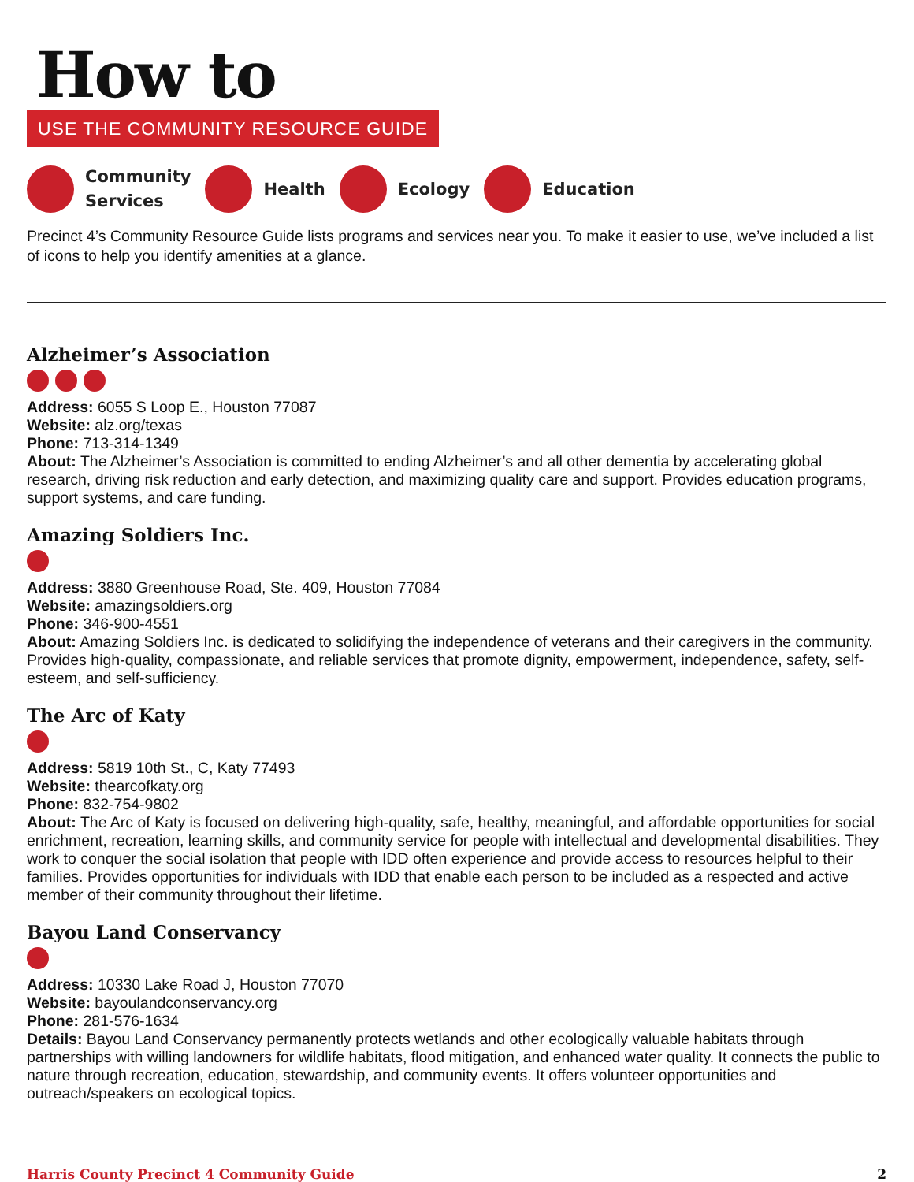How to
USE THE COMMUNITY RESOURCE GUIDE
Community
Services Health Ecology Education
Precinct 4’s Community Resource Guide lists programs and services near you. To make it easier to use, we’ve included a list of icons to help you identify amenities at a glance.
Alzheimer’s Association
Address: 6055 S Loop E., Houston 77087
Website: alz.org/texas
Phone: 713-314-1349
About: The Alzheimer’s Association is committed to ending Alzheimer’s and all other dementia by accelerating global research, driving risk reduction and early detection, and maximizing quality care and support. Provides education programs, support systems, and care funding.
Amazing Soldiers Inc.
Address: 3880 Greenhouse Road, Ste. 409, Houston 77084
Website: amazingsoldiers.org
Phone: 346-900-4551
About: Amazing Soldiers Inc. is dedicated to solidifying the independence of veterans and their caregivers in the community. Provides high-quality, compassionate, and reliable services that promote dignity, empowerment, independence, safety, self-esteem, and self-sufficiency.
The Arc of Katy
Address: 5819 10th St., C, Katy 77493
Website: thearcofkaty.org
Phone: 832-754-9802
About: The Arc of Katy is focused on delivering high-quality, safe, healthy, meaningful, and affordable opportunities for social enrichment, recreation, learning skills, and community service for people with intellectual and developmental disabilities. They work to conquer the social isolation that people with IDD often experience and provide access to resources helpful to their families. Provides opportunities for individuals with IDD that enable each person to be included as a respected and active member of their community throughout their lifetime.
Bayou Land Conservancy
Address: 10330 Lake Road J, Houston 77070
Website: bayoulandconservancy.org
Phone: 281-576-1634
Details: Bayou Land Conservancy permanently protects wetlands and other ecologically valuable habitats through partnerships with willing landowners for wildlife habitats, flood mitigation, and enhanced water quality. It connects the public to nature through recreation, education, stewardship, and community events. It offers volunteer opportunities and outreach/speakers on ecological topics.
Harris County Precinct 4 Community Guide 2